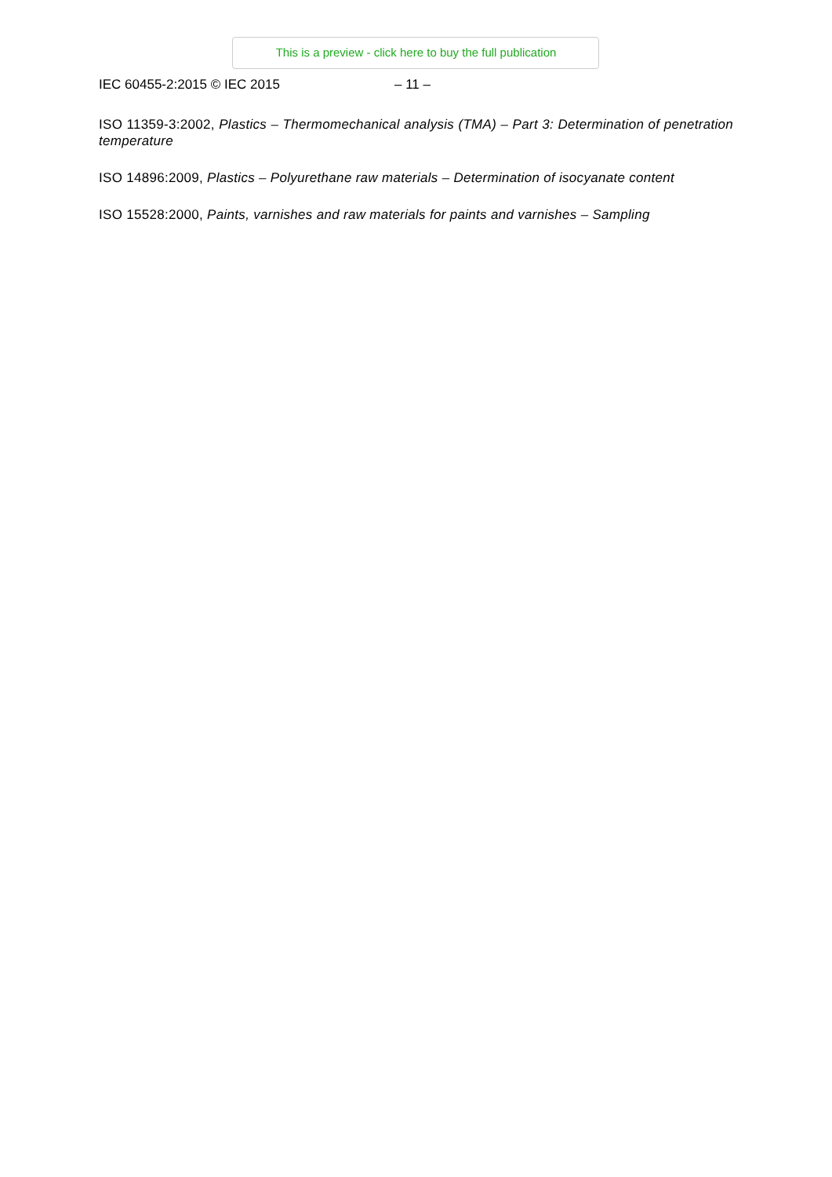This is a preview - click here to buy the full publication
IEC 60455-2:2015 © IEC 2015 – 11 –
ISO 11359-3:2002, Plastics – Thermomechanical analysis (TMA) – Part 3: Determination of penetration temperature
ISO 14896:2009, Plastics – Polyurethane raw materials – Determination of isocyanate content
ISO 15528:2000, Paints, varnishes and raw materials for paints and varnishes – Sampling